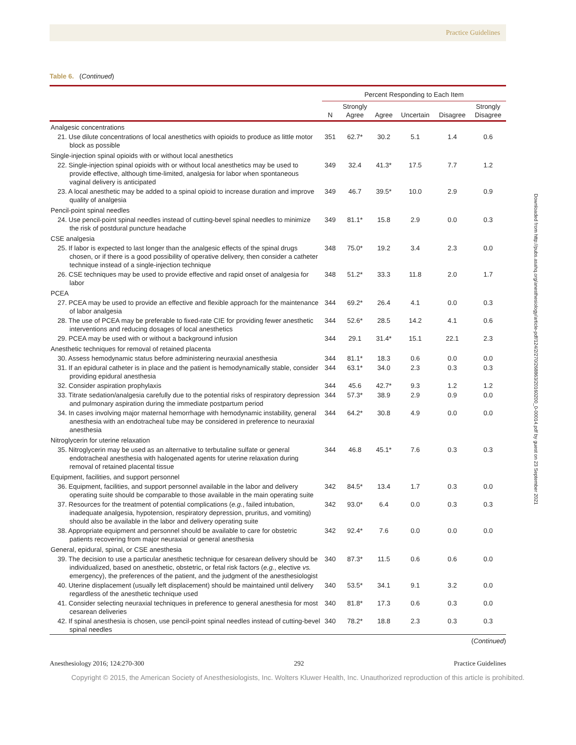Practice Guidelines
Table 6. (Continued)
| | Percent Responding to Each Item | | | | | |
| --- | --- | --- | --- | --- | --- | --- |
| | N | Strongly Agree | Agree | Uncertain | Disagree | Strongly Disagree |
| Analgesic concentrations | | | | | | |
| 21. Use dilute concentrations of local anesthetics with opioids to produce as little motor block as possible | 351 | 62.7* | 30.2 | 5.1 | 1.4 | 0.6 |
| Single-injection spinal opioids with or without local anesthetics | | | | | | |
| 22. Single-injection spinal opioids with or without local anesthetics may be used to provide effective, although time-limited, analgesia for labor when spontaneous vaginal delivery is anticipated | 349 | 32.4 | 41.3* | 17.5 | 7.7 | 1.2 |
| 23. A local anesthetic may be added to a spinal opioid to increase duration and improve quality of analgesia | 349 | 46.7 | 39.5* | 10.0 | 2.9 | 0.9 |
| Pencil-point spinal needles | | | | | | |
| 24. Use pencil-point spinal needles instead of cutting-bevel spinal needles to minimize the risk of postdural puncture headache | 349 | 81.1* | 15.8 | 2.9 | 0.0 | 0.3 |
| CSE analgesia | | | | | | |
| 25. If labor is expected to last longer than the analgesic effects of the spinal drugs chosen, or if there is a good possibility of operative delivery, then consider a catheter technique instead of a single-injection technique | 348 | 75.0* | 19.2 | 3.4 | 2.3 | 0.0 |
| 26. CSE techniques may be used to provide effective and rapid onset of analgesia for labor | 348 | 51.2* | 33.3 | 11.8 | 2.0 | 1.7 |
| PCEA | | | | | | |
| 27. PCEA may be used to provide an effective and flexible approach for the maintenance of labor analgesia | 344 | 69.2* | 26.4 | 4.1 | 0.0 | 0.3 |
| 28. The use of PCEA may be preferable to fixed-rate CIE for providing fewer anesthetic interventions and reducing dosages of local anesthetics | 344 | 52.6* | 28.5 | 14.2 | 4.1 | 0.6 |
| 29. PCEA may be used with or without a background infusion | 344 | 29.1 | 31.4* | 15.1 | 22.1 | 2.3 |
| Anesthetic techniques for removal of retained placenta | | | | | | |
| 30. Assess hemodynamic status before administering neuraxial anesthesia | 344 | 81.1* | 18.3 | 0.6 | 0.0 | 0.0 |
| 31. If an epidural catheter is in place and the patient is hemodynamically stable, consider providing epidural anesthesia | 344 | 63.1* | 34.0 | 2.3 | 0.3 | 0.3 |
| 32. Consider aspiration prophylaxis | 344 | 45.6 | 42.7* | 9.3 | 1.2 | 1.2 |
| 33. Titrate sedation/analgesia carefully due to the potential risks of respiratory depression and pulmonary aspiration during the immediate postpartum period | 344 | 57.3* | 38.9 | 2.9 | 0.9 | 0.0 |
| 34. In cases involving major maternal hemorrhage with hemodynamic instability, general anesthesia with an endotracheal tube may be considered in preference to neuraxial anesthesia | 344 | 64.2* | 30.8 | 4.9 | 0.0 | 0.0 |
| Nitroglycerin for uterine relaxation | | | | | | |
| 35. Nitroglycerin may be used as an alternative to terbutaline sulfate or general endotracheal anesthesia with halogenated agents for uterine relaxation during removal of retained placental tissue | 344 | 46.8 | 45.1* | 7.6 | 0.3 | 0.3 |
| Equipment, facilities, and support personnel | | | | | | |
| 36. Equipment, facilities, and support personnel available in the labor and delivery operating suite should be comparable to those available in the main operating suite | 342 | 84.5* | 13.4 | 1.7 | 0.3 | 0.0 |
| 37. Resources for the treatment of potential complications ( e.g. , failed intubation, inadequate analgesia, hypotension, respiratory depression, pruritus, and vomiting) should also be available in the labor and delivery operating suite | 342 | 93.0* | 6.4 | 0.0 | 0.3 | 0.3 |
| 38. Appropriate equipment and personnel should be available to care for obstetric patients recovering from major neuraxial or general anesthesia | 342 | 92.4* | 7.6 | 0.0 | 0.0 | 0.0 |
| General, epidural, spinal, or CSE anesthesia | | | | | | |
| 39. The decision to use a particular anesthetic technique for cesarean delivery should be individualized, based on anesthetic, obstetric, or fetal risk factors ( e.g. , elective vs. emergency), the preferences of the patient, and the judgment of the anesthesiologist | 340 | 87.3* | 11.5 | 0.6 | 0.6 | 0.0 |
| 40. Uterine displacement (usually left displacement) should be maintained until delivery regardless of the anesthetic technique used | 340 | 53.5* | 34.1 | 9.1 | 3.2 | 0.0 |
| 41. Consider selecting neuraxial techniques in preference to general anesthesia for most cesarean deliveries | 340 | 81.8* | 17.3 | 0.6 | 0.3 | 0.0 |
| 42. If spinal anesthesia is chosen, use pencil-point spinal needles instead of cutting-bevel spinal needles | 340 | 78.2* | 18.8 | 2.3 | 0.3 | 0.3 |
(Continued)
Anesthesiology 2016; 124:270-300 292 Practice Guidelines
Copyright © 2015, the American Society of Anesthesiologists, Inc. Wolters Kluwer Health, Inc. Unauthorized reproduction of this article is prohibited.
Downloaded from http://pubs.asahq.org/anesthesiology/article-pdf/124/2/270/268863/20160200_0-00014.pdf by guest on 23 September 2021